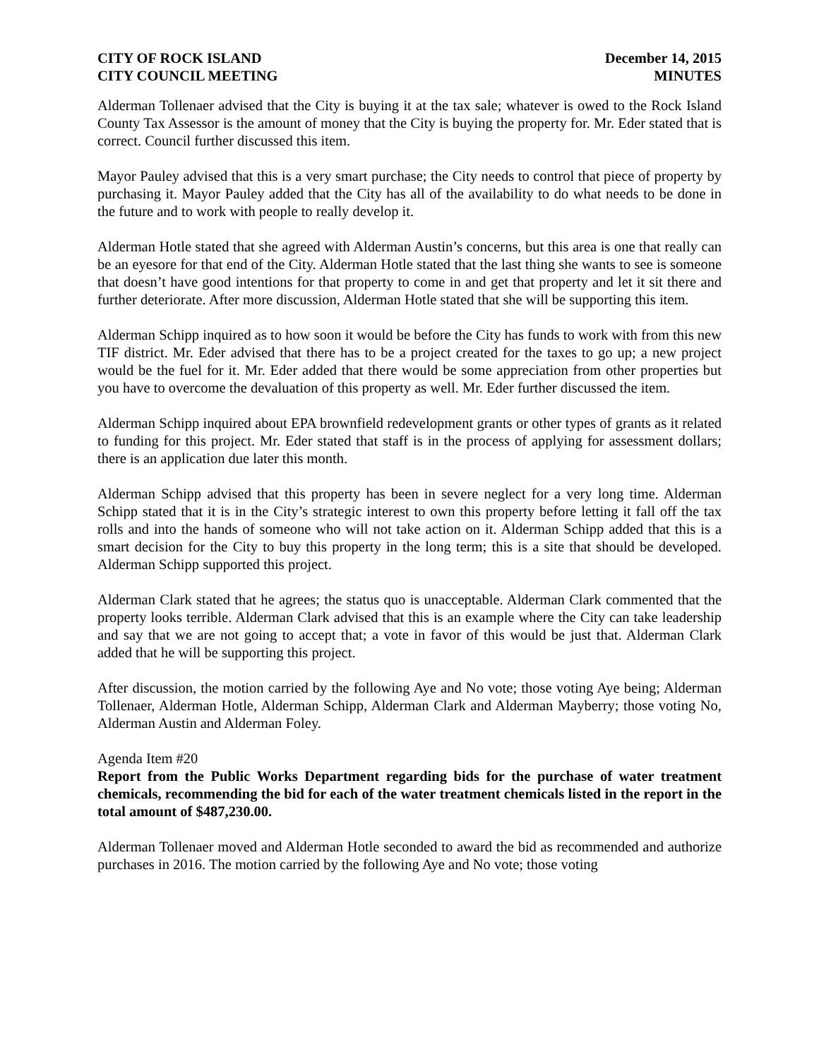CITY OF ROCK ISLAND
CITY COUNCIL MEETING
December 14, 2015
MINUTES
Alderman Tollenaer advised that the City is buying it at the tax sale; whatever is owed to the Rock Island County Tax Assessor is the amount of money that the City is buying the property for. Mr. Eder stated that is correct. Council further discussed this item.
Mayor Pauley advised that this is a very smart purchase; the City needs to control that piece of property by purchasing it. Mayor Pauley added that the City has all of the availability to do what needs to be done in the future and to work with people to really develop it.
Alderman Hotle stated that she agreed with Alderman Austin’s concerns, but this area is one that really can be an eyesore for that end of the City. Alderman Hotle stated that the last thing she wants to see is someone that doesn’t have good intentions for that property to come in and get that property and let it sit there and further deteriorate. After more discussion, Alderman Hotle stated that she will be supporting this item.
Alderman Schipp inquired as to how soon it would be before the City has funds to work with from this new TIF district. Mr. Eder advised that there has to be a project created for the taxes to go up; a new project would be the fuel for it. Mr. Eder added that there would be some appreciation from other properties but you have to overcome the devaluation of this property as well. Mr. Eder further discussed the item.
Alderman Schipp inquired about EPA brownfield redevelopment grants or other types of grants as it related to funding for this project. Mr. Eder stated that staff is in the process of applying for assessment dollars; there is an application due later this month.
Alderman Schipp advised that this property has been in severe neglect for a very long time. Alderman Schipp stated that it is in the City’s strategic interest to own this property before letting it fall off the tax rolls and into the hands of someone who will not take action on it. Alderman Schipp added that this is a smart decision for the City to buy this property in the long term; this is a site that should be developed. Alderman Schipp supported this project.
Alderman Clark stated that he agrees; the status quo is unacceptable. Alderman Clark commented that the property looks terrible. Alderman Clark advised that this is an example where the City can take leadership and say that we are not going to accept that; a vote in favor of this would be just that. Alderman Clark added that he will be supporting this project.
After discussion, the motion carried by the following Aye and No vote; those voting Aye being; Alderman Tollenaer, Alderman Hotle, Alderman Schipp, Alderman Clark and Alderman Mayberry; those voting No, Alderman Austin and Alderman Foley.
Agenda Item #20
Report from the Public Works Department regarding bids for the purchase of water treatment chemicals, recommending the bid for each of the water treatment chemicals listed in the report in the total amount of $487,230.00.
Alderman Tollenaer moved and Alderman Hotle seconded to award the bid as recommended and authorize purchases in 2016. The motion carried by the following Aye and No vote; those voting